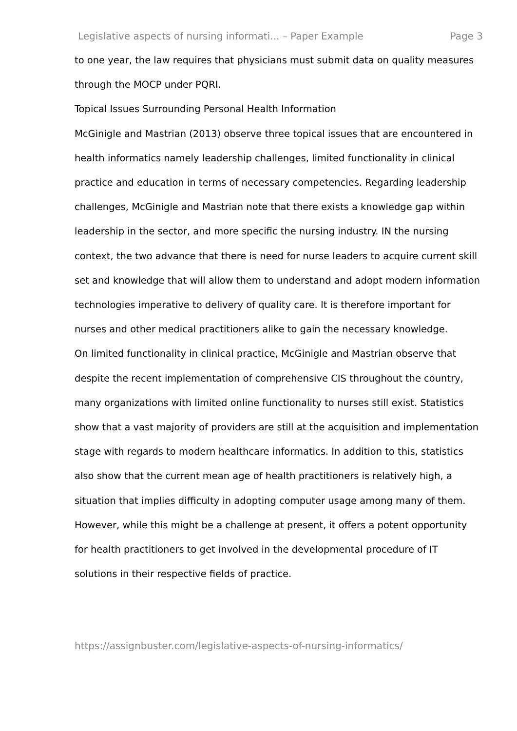Legislative aspects of nursing informati... – Paper Example Page 3
to one year, the law requires that physicians must submit data on quality measures through the MOCP under PQRI.
Topical Issues Surrounding Personal Health Information
McGinigle and Mastrian (2013) observe three topical issues that are encountered in health informatics namely leadership challenges, limited functionality in clinical practice and education in terms of necessary competencies. Regarding leadership challenges, McGinigle and Mastrian note that there exists a knowledge gap within leadership in the sector, and more specific the nursing industry. IN the nursing context, the two advance that there is need for nurse leaders to acquire current skill set and knowledge that will allow them to understand and adopt modern information technologies imperative to delivery of quality care. It is therefore important for nurses and other medical practitioners alike to gain the necessary knowledge.
On limited functionality in clinical practice, McGinigle and Mastrian observe that despite the recent implementation of comprehensive CIS throughout the country, many organizations with limited online functionality to nurses still exist. Statistics show that a vast majority of providers are still at the acquisition and implementation stage with regards to modern healthcare informatics. In addition to this, statistics also show that the current mean age of health practitioners is relatively high, a situation that implies difficulty in adopting computer usage among many of them. However, while this might be a challenge at present, it offers a potent opportunity for health practitioners to get involved in the developmental procedure of IT solutions in their respective fields of practice.
https://assignbuster.com/legislative-aspects-of-nursing-informatics/